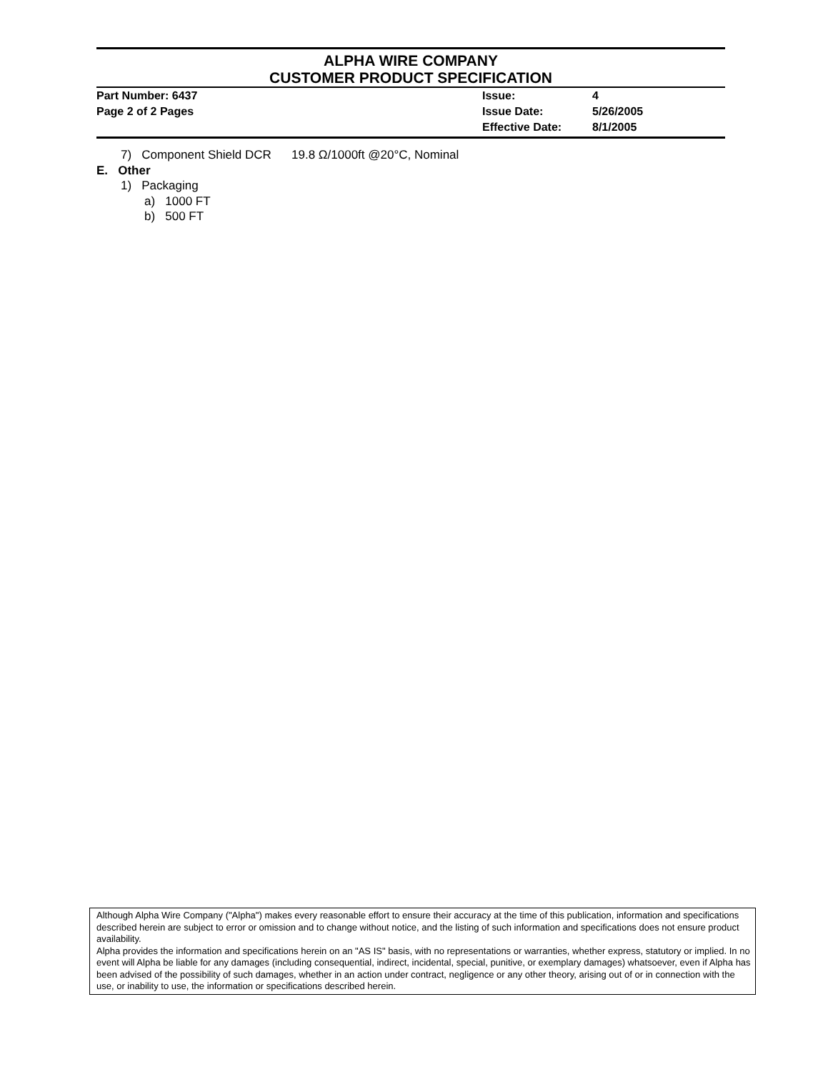ALPHA WIRE COMPANY
CUSTOMER PRODUCT SPECIFICATION
| Part Number: 6437 | Issue: | 4 |
| Page 2 of 2 Pages | Issue Date: | 5/26/2005 |
| | Effective Date: | 8/1/2005 |
7) Component Shield DCR 19.8 Ω/1000ft @20°C, Nominal
E. Other
1) Packaging
a) 1000 FT
b) 500 FT
Although Alpha Wire Company ("Alpha") makes every reasonable effort to ensure their accuracy at the time of this publication, information and specifications described herein are subject to error or omission and to change without notice, and the listing of such information and specifications does not ensure product availability.
Alpha provides the information and specifications herein on an "AS IS" basis, with no representations or warranties, whether express, statutory or implied. In no event will Alpha be liable for any damages (including consequential, indirect, incidental, special, punitive, or exemplary damages) whatsoever, even if Alpha has been advised of the possibility of such damages, whether in an action under contract, negligence or any other theory, arising out of or in connection with the use, or inability to use, the information or specifications described herein.